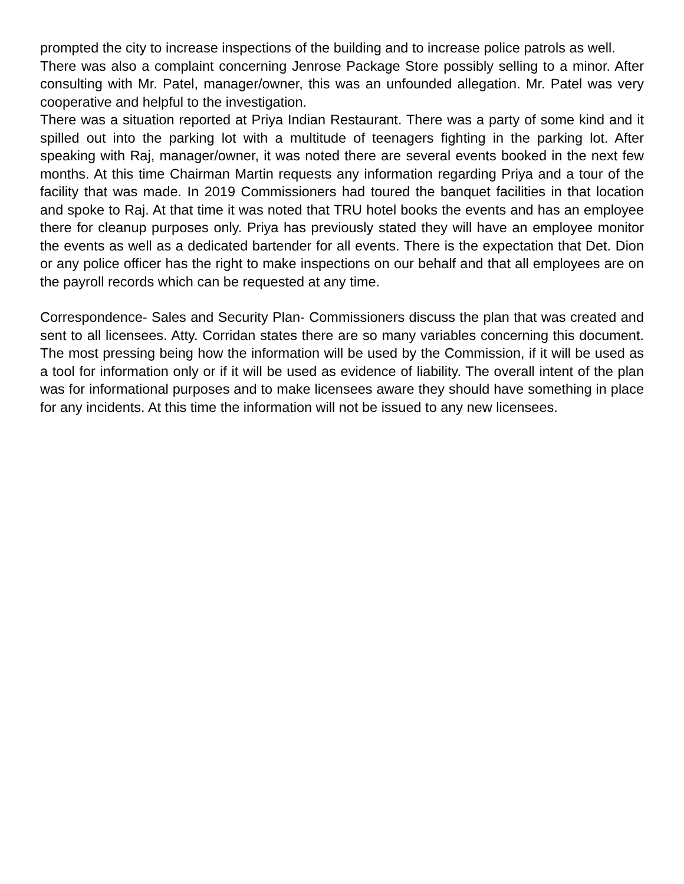prompted the city to increase inspections of the building and to increase police patrols as well.
There was also a complaint concerning Jenrose Package Store possibly selling to a minor. After consulting with Mr. Patel, manager/owner, this was an unfounded allegation. Mr. Patel was very cooperative and helpful to the investigation.
There was a situation reported at Priya Indian Restaurant. There was a party of some kind and it spilled out into the parking lot with a multitude of teenagers fighting in the parking lot. After speaking with Raj, manager/owner, it was noted there are several events booked in the next few months. At this time Chairman Martin requests any information regarding Priya and a tour of the facility that was made. In 2019 Commissioners had toured the banquet facilities in that location and spoke to Raj. At that time it was noted that TRU hotel books the events and has an employee there for cleanup purposes only. Priya has previously stated they will have an employee monitor the events as well as a dedicated bartender for all events. There is the expectation that Det. Dion or any police officer has the right to make inspections on our behalf and that all employees are on the payroll records which can be requested at any time.
Correspondence- Sales and Security Plan- Commissioners discuss the plan that was created and sent to all licensees. Atty. Corridan states there are so many variables concerning this document. The most pressing being how the information will be used by the Commission, if it will be used as a tool for information only or if it will be used as evidence of liability. The overall intent of the plan was for informational purposes and to make licensees aware they should have something in place for any incidents. At this time the information will not be issued to any new licensees.